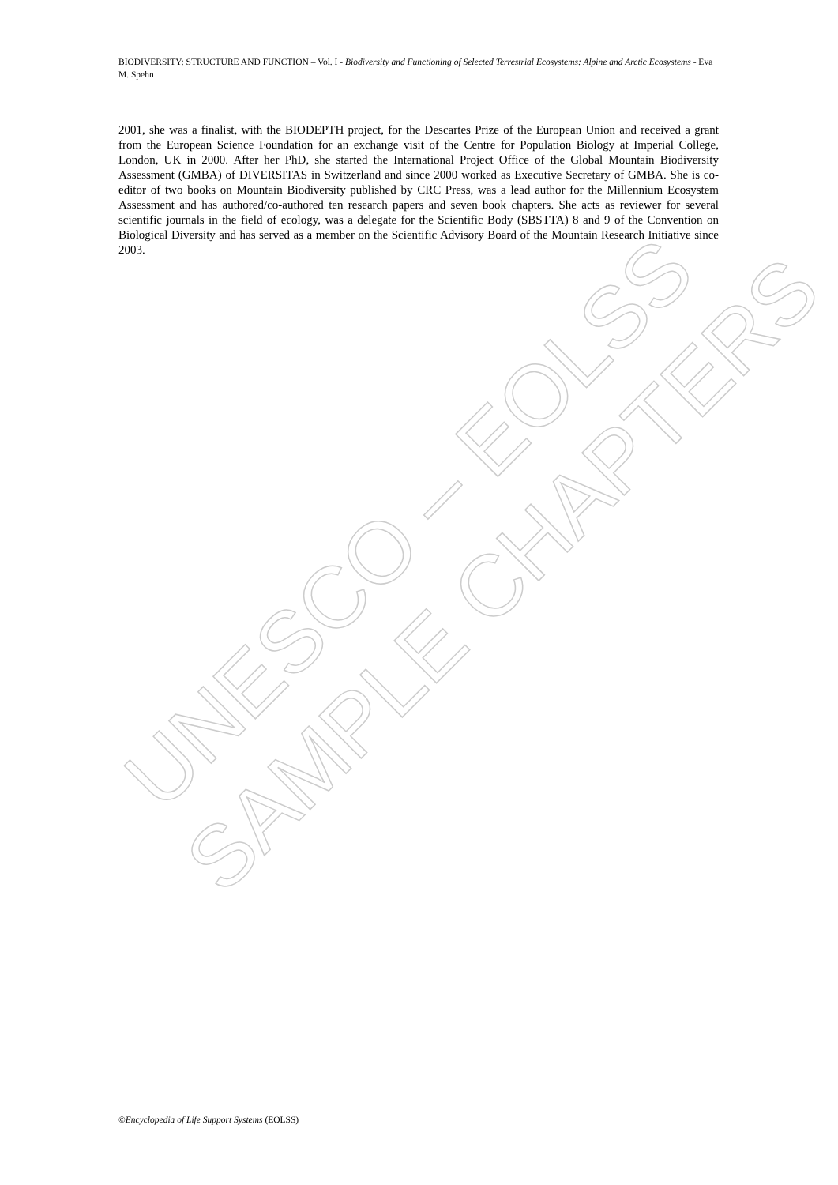UNESCO – EOLSS
SAMPLE CHAPTERS
BIODIVERSITY: STRUCTURE AND FUNCTION – Vol. I - Biodiversity and Functioning of Selected Terrestrial Ecosystems: Alpine and Arctic Ecosystems - Eva M. Spehn
2001, she was a finalist, with the BIODEPTH project, for the Descartes Prize of the European Union and received a grant from the European Science Foundation for an exchange visit of the Centre for Population Biology at Imperial College, London, UK in 2000. After her PhD, she started the International Project Office of the Global Mountain Biodiversity Assessment (GMBA) of DIVERSITAS in Switzerland and since 2000 worked as Executive Secretary of GMBA. She is co-editor of two books on Mountain Biodiversity published by CRC Press, was a lead author for the Millennium Ecosystem Assessment and has authored/co-authored ten research papers and seven book chapters. She acts as reviewer for several scientific journals in the field of ecology, was a delegate for the Scientific Body (SBSTTA) 8 and 9 of the Convention on Biological Diversity and has served as a member on the Scientific Advisory Board of the Mountain Research Initiative since 2003.
©Encyclopedia of Life Support Systems (EOLSS)